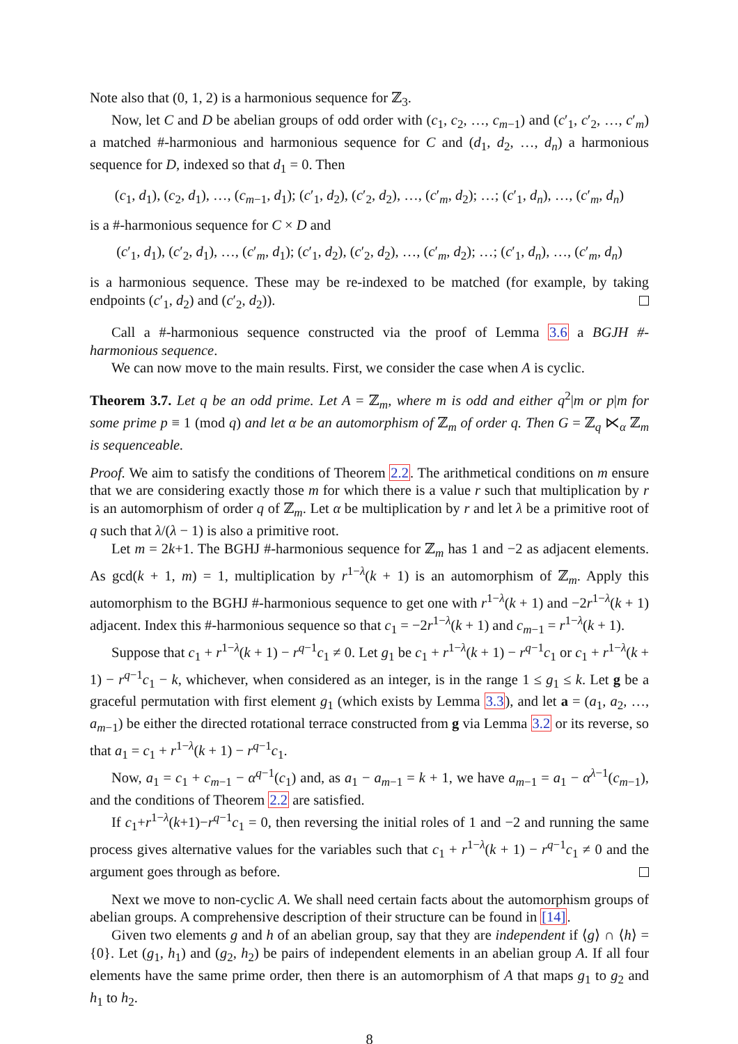Note also that (0, 1, 2) is a harmonious sequence for ℤ<sub>3</sub>.
Now, let C and D be abelian groups of odd order with (c<sub>1</sub>, c<sub>2</sub>, …, c<sub>m−1</sub>) and (c′<sub>1</sub>, c′<sub>2</sub>, …, c′<sub>m</sub>) a matched #-harmonious and harmonious sequence for C and (d<sub>1</sub>, d<sub>2</sub>, …, d<sub>n</sub>) a harmonious sequence for D, indexed so that d<sub>1</sub> = 0. Then
(c<sub>1</sub>, d<sub>1</sub>), (c<sub>2</sub>, d<sub>1</sub>), …, (c<sub>m−1</sub>, d<sub>1</sub>); (c′<sub>1</sub>, d<sub>2</sub>), (c′<sub>2</sub>, d<sub>2</sub>), …, (c′<sub>m</sub>, d<sub>2</sub>); …; (c′<sub>1</sub>, d<sub>n</sub>), …, (c′<sub>m</sub>, d<sub>n</sub>)
is a #-harmonious sequence for C × D and
(c′<sub>1</sub>, d<sub>1</sub>), (c′<sub>2</sub>, d<sub>1</sub>), …, (c′<sub>m</sub>, d<sub>1</sub>); (c′<sub>1</sub>, d<sub>2</sub>), (c′<sub>2</sub>, d<sub>2</sub>), …, (c′<sub>m</sub>, d<sub>2</sub>); …; (c′<sub>1</sub>, d<sub>n</sub>), …, (c′<sub>m</sub>, d<sub>n</sub>)
is a harmonious sequence. These may be re-indexed to be matched (for example, by taking endpoints (c′<sub>1</sub>, d<sub>2</sub>) and (c′<sub>2</sub>, d<sub>2</sub>)).
Call a #-harmonious sequence constructed via the proof of Lemma 3.6 a BGJH #-harmonious sequence.
We can now move to the main results. First, we consider the case when A is cyclic.
Theorem 3.7. Let q be an odd prime. Let A = ℤ<sub>m</sub>, where m is odd and either q<sup>2</sup>|m or p|m for some prime p ≡ 1 (mod q) and let α be an automorphism of ℤ<sub>m</sub> of order q. Then G = ℤ<sub>q</sub> ⋉<sub>α</sub> ℤ<sub>m</sub> is sequenceable.
Proof. We aim to satisfy the conditions of Theorem 2.2. The arithmetical conditions on m ensure that we are considering exactly those m for which there is a value r such that multiplication by r is an automorphism of order q of ℤ<sub>m</sub>. Let α be multiplication by r and let λ be a primitive root of q such that λ/(λ − 1) is also a primitive root.
Let m = 2k+1. The BGHJ #-harmonious sequence for ℤ<sub>m</sub> has 1 and −2 as adjacent elements. As gcd(k + 1, m) = 1, multiplication by r<sup>1−λ</sup>(k + 1) is an automorphism of ℤ<sub>m</sub>. Apply this automorphism to the BGHJ #-harmonious sequence to get one with r<sup>1−λ</sup>(k + 1) and −2r<sup>1−λ</sup>(k + 1) adjacent. Index this #-harmonious sequence so that c<sub>1</sub> = −2r<sup>1−λ</sup>(k + 1) and c<sub>m−1</sub> = r<sup>1−λ</sup>(k + 1).
Suppose that c<sub>1</sub> + r<sup>1−λ</sup>(k + 1) − r<sup>q−1</sup>c<sub>1</sub> ≠ 0. Let g<sub>1</sub> be c<sub>1</sub> + r<sup>1−λ</sup>(k + 1) − r<sup>q−1</sup>c<sub>1</sub> or c<sub>1</sub> + r<sup>1−λ</sup>(k + 1) − r<sup>q−1</sup>c<sub>1</sub> − k, whichever, when considered as an integer, is in the range 1 ≤ g<sub>1</sub> ≤ k. Let g be a graceful permutation with first element g<sub>1</sub> (which exists by Lemma 3.3), and let a = (a<sub>1</sub>, a<sub>2</sub>, …, a<sub>m−1</sub>) be either the directed rotational terrace constructed from g via Lemma 3.2 or its reverse, so that a<sub>1</sub> = c<sub>1</sub> + r<sup>1−λ</sup>(k + 1) − r<sup>q−1</sup>c<sub>1</sub>.
Now, a<sub>1</sub> = c<sub>1</sub> + c<sub>m−1</sub> − α<sup>q−1</sup>(c<sub>1</sub>) and, as a<sub>1</sub> − a<sub>m−1</sub> = k + 1, we have a<sub>m−1</sub> = a<sub>1</sub> − α<sup>λ−1</sup>(c<sub>m−1</sub>), and the conditions of Theorem 2.2 are satisfied.
If c<sub>1</sub>+r<sup>1−λ</sup>(k+1)−r<sup>q−1</sup>c<sub>1</sub> = 0, then reversing the initial roles of 1 and −2 and running the same process gives alternative values for the variables such that c<sub>1</sub> + r<sup>1−λ</sup>(k + 1) − r<sup>q−1</sup>c<sub>1</sub> ≠ 0 and the argument goes through as before.
Next we move to non-cyclic A. We shall need certain facts about the automorphism groups of abelian groups. A comprehensive description of their structure can be found in [14].
Given two elements g and h of an abelian group, say that they are independent if ⟨g⟩ ∩ ⟨h⟩ = {0}. Let (g<sub>1</sub>, h<sub>1</sub>) and (g<sub>2</sub>, h<sub>2</sub>) be pairs of independent elements in an abelian group A. If all four elements have the same prime order, then there is an automorphism of A that maps g<sub>1</sub> to g<sub>2</sub> and h<sub>1</sub> to h<sub>2</sub>.
8